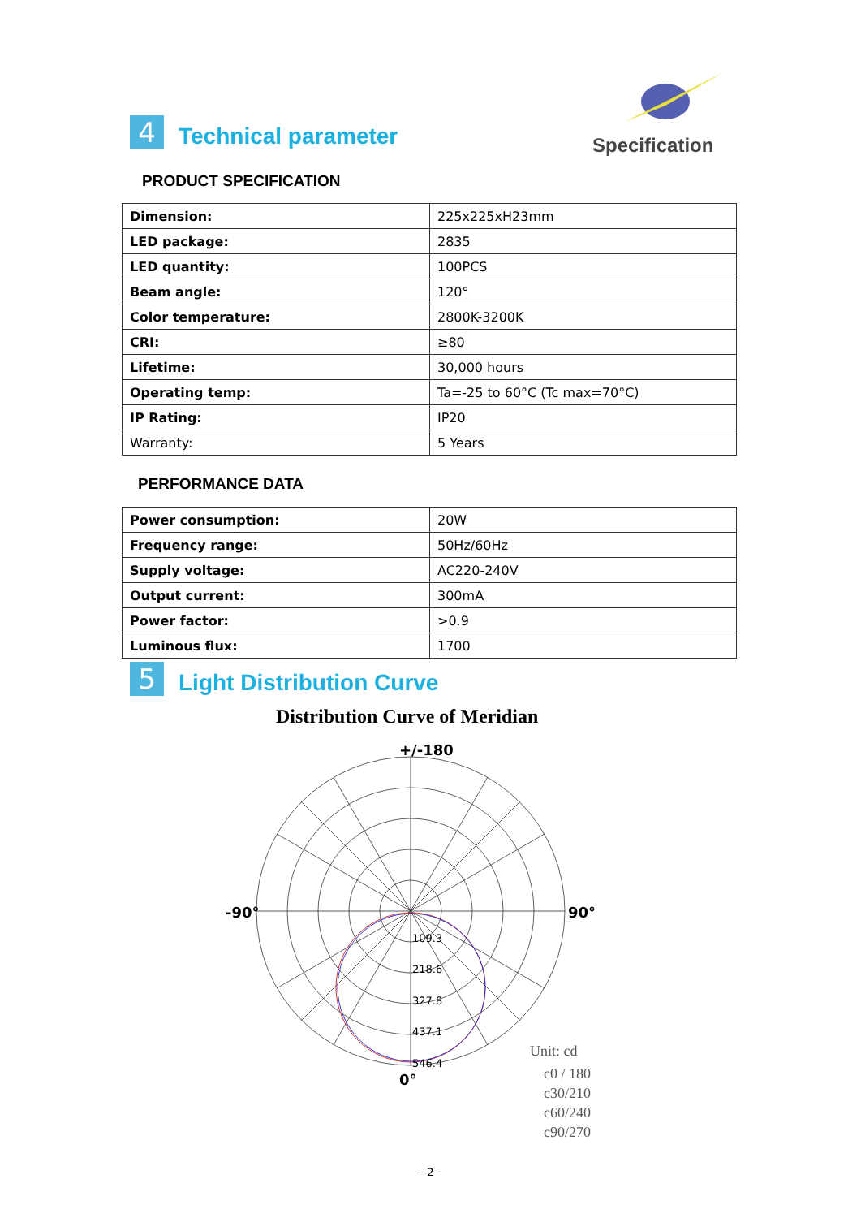4
Technical parameter
Specification
PRODUCT SPECIFICATION
| Dimension: | 225x225xH23mm |
| LED package: | 2835 |
| LED quantity: | 100PCS |
| Beam angle: | 120° |
| Color temperature: | 2800K-3200K |
| CRI: | ≥80 |
| Lifetime: | 30,000 hours |
| Operating temp: | Ta=-25 to 60°C (Tc max=70°C) |
| IP Rating: | IP20 |
| Warranty: | 5 Years |
PERFORMANCE DATA
| Power consumption: | 20W |
| Frequency range: | 50Hz/60Hz |
| Supply voltage: | AC220-240V |
| Output current: | 300mA |
| Power factor: | >0.9 |
| Luminous flux: | 1700 |
5
Light Distribution Curve
Distribution Curve of Meridian
+/-180
-90°
90°
109.3
218.6
327.8
437.1
546.4
0°
Unit: cd
c0 / 180
c30/210
c60/240
c90/270
- 2 -